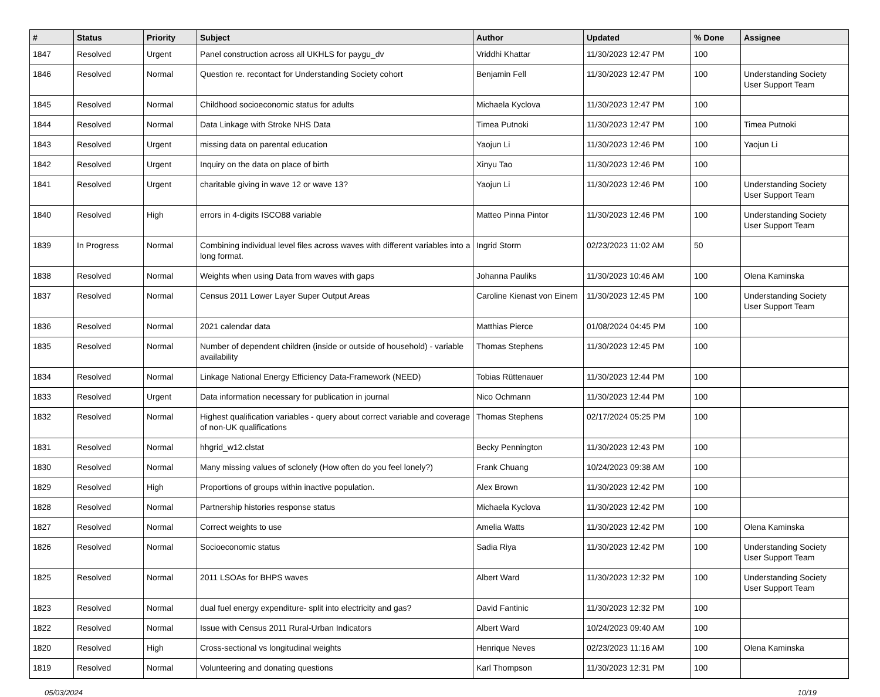| # | Status | Priority | Subject | Author | Updated | % Done | Assignee |
| --- | --- | --- | --- | --- | --- | --- | --- |
| 1847 | Resolved | Urgent | Panel construction across all UKHLS for paygu_dv | Vriddhi Khattar | 11/30/2023 12:47 PM | 100 | |
| 1846 | Resolved | Normal | Question re. recontact for Understanding Society cohort | Benjamin Fell | 11/30/2023 12:47 PM | 100 | Understanding Society User Support Team |
| 1845 | Resolved | Normal | Childhood socioeconomic status for adults | Michaela Kyclova | 11/30/2023 12:47 PM | 100 | |
| 1844 | Resolved | Normal | Data Linkage with Stroke NHS Data | Timea Putnoki | 11/30/2023 12:47 PM | 100 | Timea Putnoki |
| 1843 | Resolved | Urgent | missing data on parental education | Yaojun Li | 11/30/2023 12:46 PM | 100 | Yaojun Li |
| 1842 | Resolved | Urgent | Inquiry on the data on place of birth | Xinyu Tao | 11/30/2023 12:46 PM | 100 | |
| 1841 | Resolved | Urgent | charitable giving in wave 12 or wave 13? | Yaojun Li | 11/30/2023 12:46 PM | 100 | Understanding Society User Support Team |
| 1840 | Resolved | High | errors in 4-digits ISCO88 variable | Matteo Pinna Pintor | 11/30/2023 12:46 PM | 100 | Understanding Society User Support Team |
| 1839 | In Progress | Normal | Combining individual level files across waves with different variables into a long format. | Ingrid Storm | 02/23/2023 11:02 AM | 50 | |
| 1838 | Resolved | Normal | Weights when using Data from waves with gaps | Johanna Pauliks | 11/30/2023 10:46 AM | 100 | Olena Kaminska |
| 1837 | Resolved | Normal | Census 2011 Lower Layer Super Output Areas | Caroline Kienast von Einem | 11/30/2023 12:45 PM | 100 | Understanding Society User Support Team |
| 1836 | Resolved | Normal | 2021 calendar data | Matthias Pierce | 01/08/2024 04:45 PM | 100 | |
| 1835 | Resolved | Normal | Number of dependent children (inside or outside of household) - variable availability | Thomas Stephens | 11/30/2023 12:45 PM | 100 | |
| 1834 | Resolved | Normal | Linkage National Energy Efficiency Data-Framework (NEED) | Tobias Rüttenauer | 11/30/2023 12:44 PM | 100 | |
| 1833 | Resolved | Urgent | Data information necessary for publication in journal | Nico Ochmann | 11/30/2023 12:44 PM | 100 | |
| 1832 | Resolved | Normal | Highest qualification variables - query about correct variable and coverage of non-UK qualifications | Thomas Stephens | 02/17/2024 05:25 PM | 100 | |
| 1831 | Resolved | Normal | hhgrid_w12.clstat | Becky Pennington | 11/30/2023 12:43 PM | 100 | |
| 1830 | Resolved | Normal | Many missing values of sclonely (How often do you feel lonely?) | Frank Chuang | 10/24/2023 09:38 AM | 100 | |
| 1829 | Resolved | High | Proportions of groups within inactive population. | Alex Brown | 11/30/2023 12:42 PM | 100 | |
| 1828 | Resolved | Normal | Partnership histories response status | Michaela Kyclova | 11/30/2023 12:42 PM | 100 | |
| 1827 | Resolved | Normal | Correct weights to use | Amelia Watts | 11/30/2023 12:42 PM | 100 | Olena Kaminska |
| 1826 | Resolved | Normal | Socioeconomic status | Sadia Riya | 11/30/2023 12:42 PM | 100 | Understanding Society User Support Team |
| 1825 | Resolved | Normal | 2011 LSOAs for BHPS waves | Albert Ward | 11/30/2023 12:32 PM | 100 | Understanding Society User Support Team |
| 1823 | Resolved | Normal | dual fuel energy expenditure- split into electricity and gas? | David Fantinic | 11/30/2023 12:32 PM | 100 | |
| 1822 | Resolved | Normal | Issue with Census 2011 Rural-Urban Indicators | Albert Ward | 10/24/2023 09:40 AM | 100 | |
| 1820 | Resolved | High | Cross-sectional vs longitudinal weights | Henrique Neves | 02/23/2023 11:16 AM | 100 | Olena Kaminska |
| 1819 | Resolved | Normal | Volunteering and donating questions | Karl Thompson | 11/30/2023 12:31 PM | 100 | |
05/03/2024 10/19